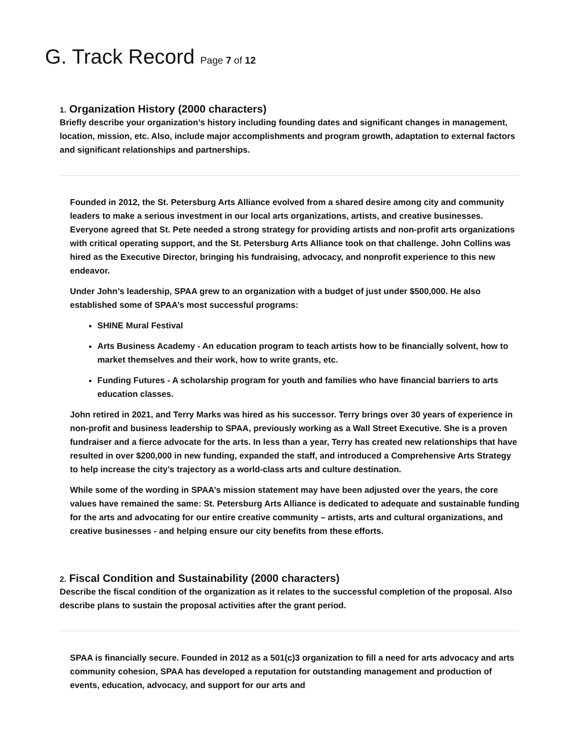G. Track Record Page 7 of 12
1. Organization History (2000 characters)
Briefly describe your organization’s history including founding dates and significant changes in management, location, mission, etc. Also, include major accomplishments and program growth, adaptation to external factors and significant relationships and partnerships.
Founded in 2012, the St. Petersburg Arts Alliance evolved from a shared desire among city and community leaders to make a serious investment in our local arts organizations, artists, and creative businesses. Everyone agreed that St. Pete needed a strong strategy for providing artists and non-profit arts organizations with critical operating support, and the St. Petersburg Arts Alliance took on that challenge. John Collins was hired as the Executive Director, bringing his fundraising, advocacy, and nonprofit experience to this new endeavor.
Under John’s leadership, SPAA grew to an organization with a budget of just under $500,000. He also established some of SPAA’s most successful programs:
SHINE Mural Festival
Arts Business Academy - An education program to teach artists how to be financially solvent, how to market themselves and their work, how to write grants, etc.
Funding Futures - A scholarship program for youth and families who have financial barriers to arts education classes.
John retired in 2021, and Terry Marks was hired as his successor. Terry brings over 30 years of experience in non-profit and business leadership to SPAA, previously working as a Wall Street Executive. She is a proven fundraiser and a fierce advocate for the arts. In less than a year, Terry has created new relationships that have resulted in over $200,000 in new funding, expanded the staff, and introduced a Comprehensive Arts Strategy to help increase the city’s trajectory as a world-class arts and culture destination.
While some of the wording in SPAA’s mission statement may have been adjusted over the years, the core values have remained the same: St. Petersburg Arts Alliance is dedicated to adequate and sustainable funding for the arts and advocating for our entire creative community – artists, arts and cultural organizations, and creative businesses - and helping ensure our city benefits from these efforts.
2. Fiscal Condition and Sustainability (2000 characters)
Describe the fiscal condition of the organization as it relates to the successful completion of the proposal. Also describe plans to sustain the proposal activities after the grant period.
SPAA is financially secure. Founded in 2012 as a 501(c)3 organization to fill a need for arts advocacy and arts community cohesion, SPAA has developed a reputation for outstanding management and production of events, education, advocacy, and support for our arts and